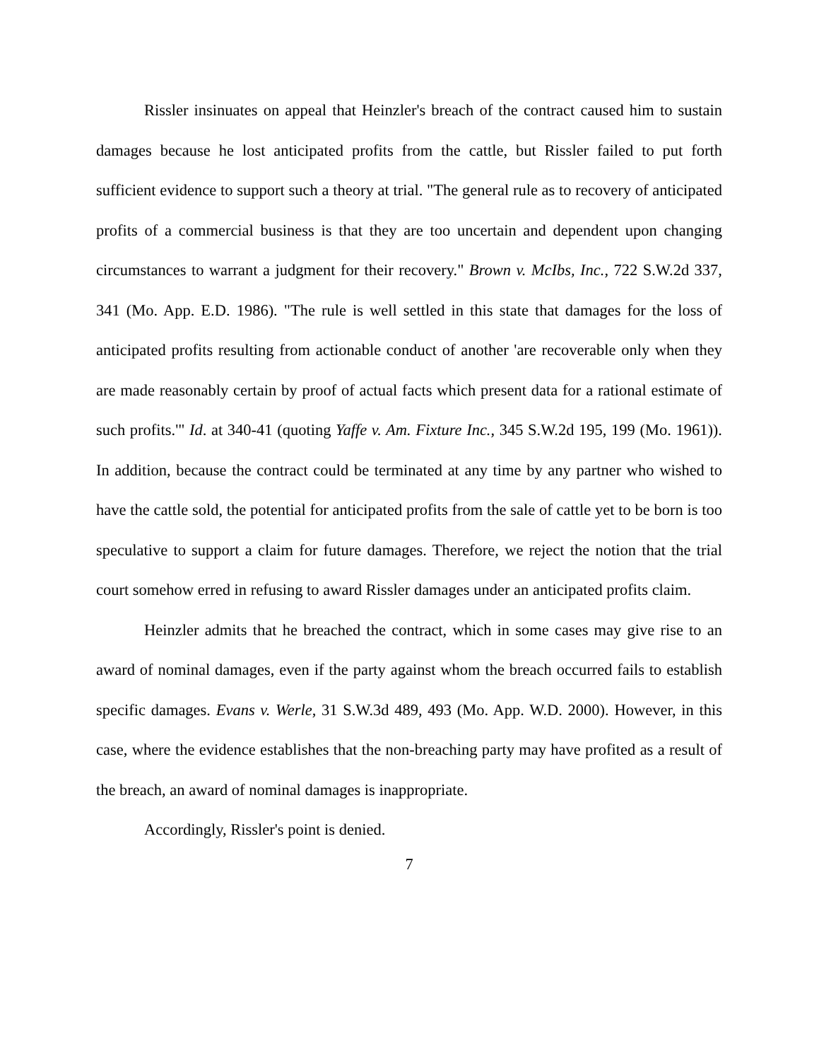Rissler insinuates on appeal that Heinzler's breach of the contract caused him to sustain damages because he lost anticipated profits from the cattle, but Rissler failed to put forth sufficient evidence to support such a theory at trial. "The general rule as to recovery of anticipated profits of a commercial business is that they are too uncertain and dependent upon changing circumstances to warrant a judgment for their recovery." Brown v. McIbs, Inc., 722 S.W.2d 337, 341 (Mo. App. E.D. 1986). "The rule is well settled in this state that damages for the loss of anticipated profits resulting from actionable conduct of another 'are recoverable only when they are made reasonably certain by proof of actual facts which present data for a rational estimate of such profits.'" Id. at 340-41 (quoting Yaffe v. Am. Fixture Inc., 345 S.W.2d 195, 199 (Mo. 1961)). In addition, because the contract could be terminated at any time by any partner who wished to have the cattle sold, the potential for anticipated profits from the sale of cattle yet to be born is too speculative to support a claim for future damages. Therefore, we reject the notion that the trial court somehow erred in refusing to award Rissler damages under an anticipated profits claim.
Heinzler admits that he breached the contract, which in some cases may give rise to an award of nominal damages, even if the party against whom the breach occurred fails to establish specific damages. Evans v. Werle, 31 S.W.3d 489, 493 (Mo. App. W.D. 2000). However, in this case, where the evidence establishes that the non-breaching party may have profited as a result of the breach, an award of nominal damages is inappropriate.
Accordingly, Rissler's point is denied.
7